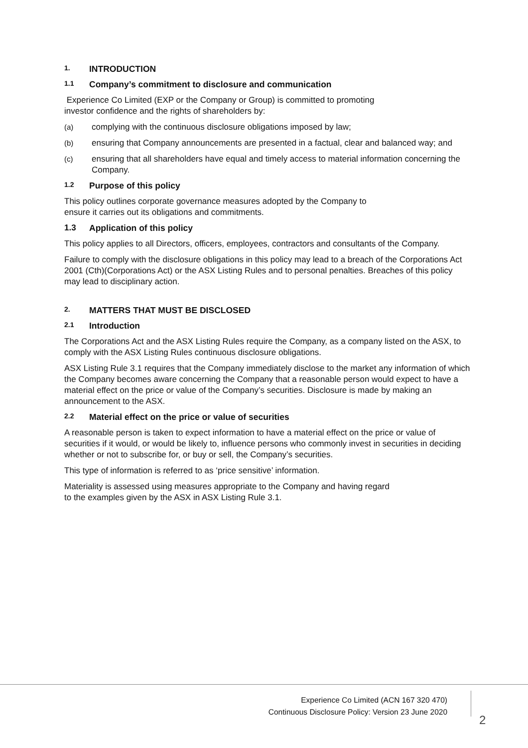1. INTRODUCTION
1.1 Company’s commitment to disclosure and communication
Experience Co Limited (EXP or the Company or Group) is committed to promoting
investor confidence and the rights of shareholders by:
(a) complying with the continuous disclosure obligations imposed by law;
(b) ensuring that Company announcements are presented in a factual, clear and balanced way; and
(c) ensuring that all shareholders have equal and timely access to material information concerning the Company.
1.2 Purpose of this policy
This policy outlines corporate governance measures adopted by the Company to
ensure it carries out its obligations and commitments.
1.3 Application of this policy
This policy applies to all Directors, officers, employees, contractors and consultants of the Company.
Failure to comply with the disclosure obligations in this policy may lead to a breach of the Corporations Act 2001 (Cth)(Corporations Act) or the ASX Listing Rules and to personal penalties. Breaches of this policy may lead to disciplinary action.
2. MATTERS THAT MUST BE DISCLOSED
2.1 Introduction
The Corporations Act and the ASX Listing Rules require the Company, as a company listed on the ASX, to comply with the ASX Listing Rules continuous disclosure obligations.
ASX Listing Rule 3.1 requires that the Company immediately disclose to the market any information of which the Company becomes aware concerning the Company that a reasonable person would expect to have a material effect on the price or value of the Company’s securities. Disclosure is made by making an announcement to the ASX.
2.2 Material effect on the price or value of securities
A reasonable person is taken to expect information to have a material effect on the price or value of securities if it would, or would be likely to, influence persons who commonly invest in securities in deciding whether or not to subscribe for, or buy or sell, the Company’s securities.
This type of information is referred to as ‘price sensitive’ information.
Materiality is assessed using measures appropriate to the Company and having regard
to the examples given by the ASX in ASX Listing Rule 3.1.
Experience Co Limited (ACN 167 320 470)
Continuous Disclosure Policy: Version 23 June 2020
2